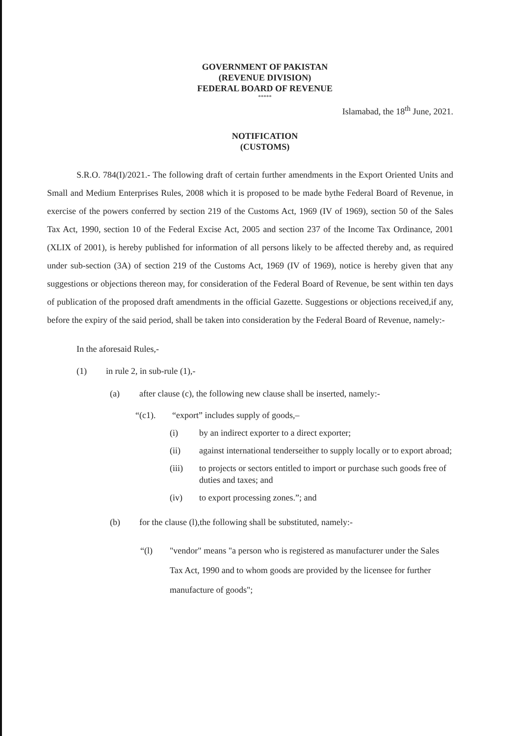GOVERNMENT OF PAKISTAN
(REVENUE DIVISION)
FEDERAL BOARD OF REVENUE
*****
Islamabad, the 18<sup>th</sup> June, 2021.
NOTIFICATION
(CUSTOMS)
S.R.O. 784(I)/2021.- The following draft of certain further amendments in the Export Oriented Units and Small and Medium Enterprises Rules, 2008 which it is proposed to be made bythe Federal Board of Revenue, in exercise of the powers conferred by section 219 of the Customs Act, 1969 (IV of 1969), section 50 of the Sales Tax Act, 1990, section 10 of the Federal Excise Act, 2005 and section 237 of the Income Tax Ordinance, 2001 (XLIX of 2001), is hereby published for information of all persons likely to be affected thereby and, as required under sub-section (3A) of section 219 of the Customs Act, 1969 (IV of 1969), notice is hereby given that any suggestions or objections thereon may, for consideration of the Federal Board of Revenue, be sent within ten days of publication of the proposed draft amendments in the official Gazette. Suggestions or objections received,if any, before the expiry of the said period, shall be taken into consideration by the Federal Board of Revenue, namely:-
In the aforesaid Rules,-
(1) in rule 2, in sub-rule (1),-
(a) after clause (c), the following new clause shall be inserted, namely:-
“(c1). “export” includes supply of goods,–
(i) by an indirect exporter to a direct exporter;
(ii) against international tenderseither to supply locally or to export abroad;
(iii) to projects or sectors entitled to import or purchase such goods free of duties and taxes; and
(iv) to export processing zones.”; and
(b) for the clause (l),the following shall be substituted, namely:-
“(l) "vendor" means "a person who is registered as manufacturer under the Sales Tax Act, 1990 and to whom goods are provided by the licensee for further manufacture of goods";